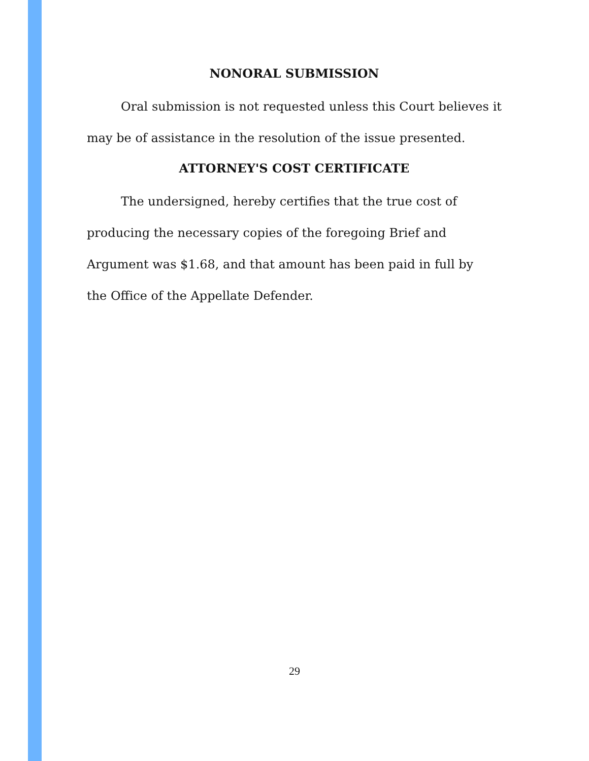NONORAL SUBMISSION
Oral submission is not requested unless this Court believes it may be of assistance in the resolution of the issue presented.
ATTORNEY'S COST CERTIFICATE
The undersigned, hereby certifies that the true cost of producing the necessary copies of the foregoing Brief and Argument was $1.68, and that amount has been paid in full by the Office of the Appellate Defender.
29